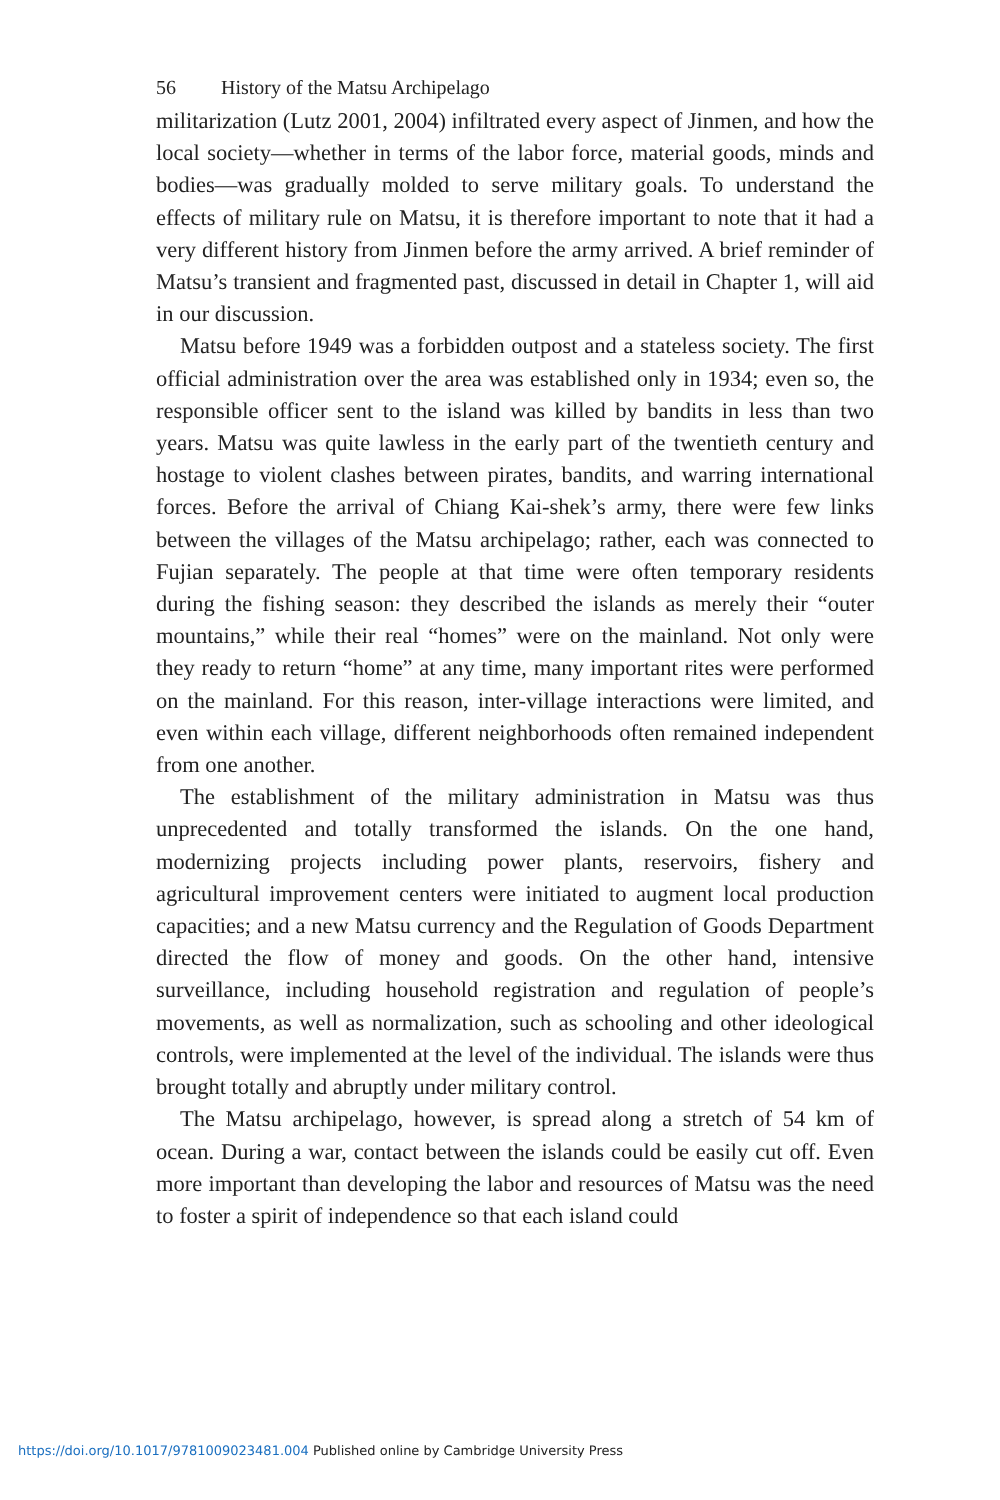56 History of the Matsu Archipelago
militarization (Lutz 2001, 2004) infiltrated every aspect of Jinmen, and how the local society—whether in terms of the labor force, material goods, minds and bodies—was gradually molded to serve military goals. To understand the effects of military rule on Matsu, it is therefore important to note that it had a very different history from Jinmen before the army arrived. A brief reminder of Matsu’s transient and fragmented past, discussed in detail in Chapter 1, will aid in our discussion.
Matsu before 1949 was a forbidden outpost and a stateless society. The first official administration over the area was established only in 1934; even so, the responsible officer sent to the island was killed by bandits in less than two years. Matsu was quite lawless in the early part of the twentieth century and hostage to violent clashes between pirates, bandits, and warring international forces. Before the arrival of Chiang Kai-shek’s army, there were few links between the villages of the Matsu archipelago; rather, each was connected to Fujian separately. The people at that time were often temporary residents during the fishing season: they described the islands as merely their “outer mountains,” while their real “homes” were on the mainland. Not only were they ready to return “home” at any time, many important rites were performed on the mainland. For this reason, inter-village interactions were limited, and even within each village, different neighborhoods often remained independent from one another.
The establishment of the military administration in Matsu was thus unprecedented and totally transformed the islands. On the one hand, modernizing projects including power plants, reservoirs, fishery and agricultural improvement centers were initiated to augment local production capacities; and a new Matsu currency and the Regulation of Goods Department directed the flow of money and goods. On the other hand, intensive surveillance, including household registration and regulation of people’s movements, as well as normalization, such as schooling and other ideological controls, were implemented at the level of the individual. The islands were thus brought totally and abruptly under military control.
The Matsu archipelago, however, is spread along a stretch of 54 km of ocean. During a war, contact between the islands could be easily cut off. Even more important than developing the labor and resources of Matsu was the need to foster a spirit of independence so that each island could
https://doi.org/10.1017/9781009023481.004 Published online by Cambridge University Press